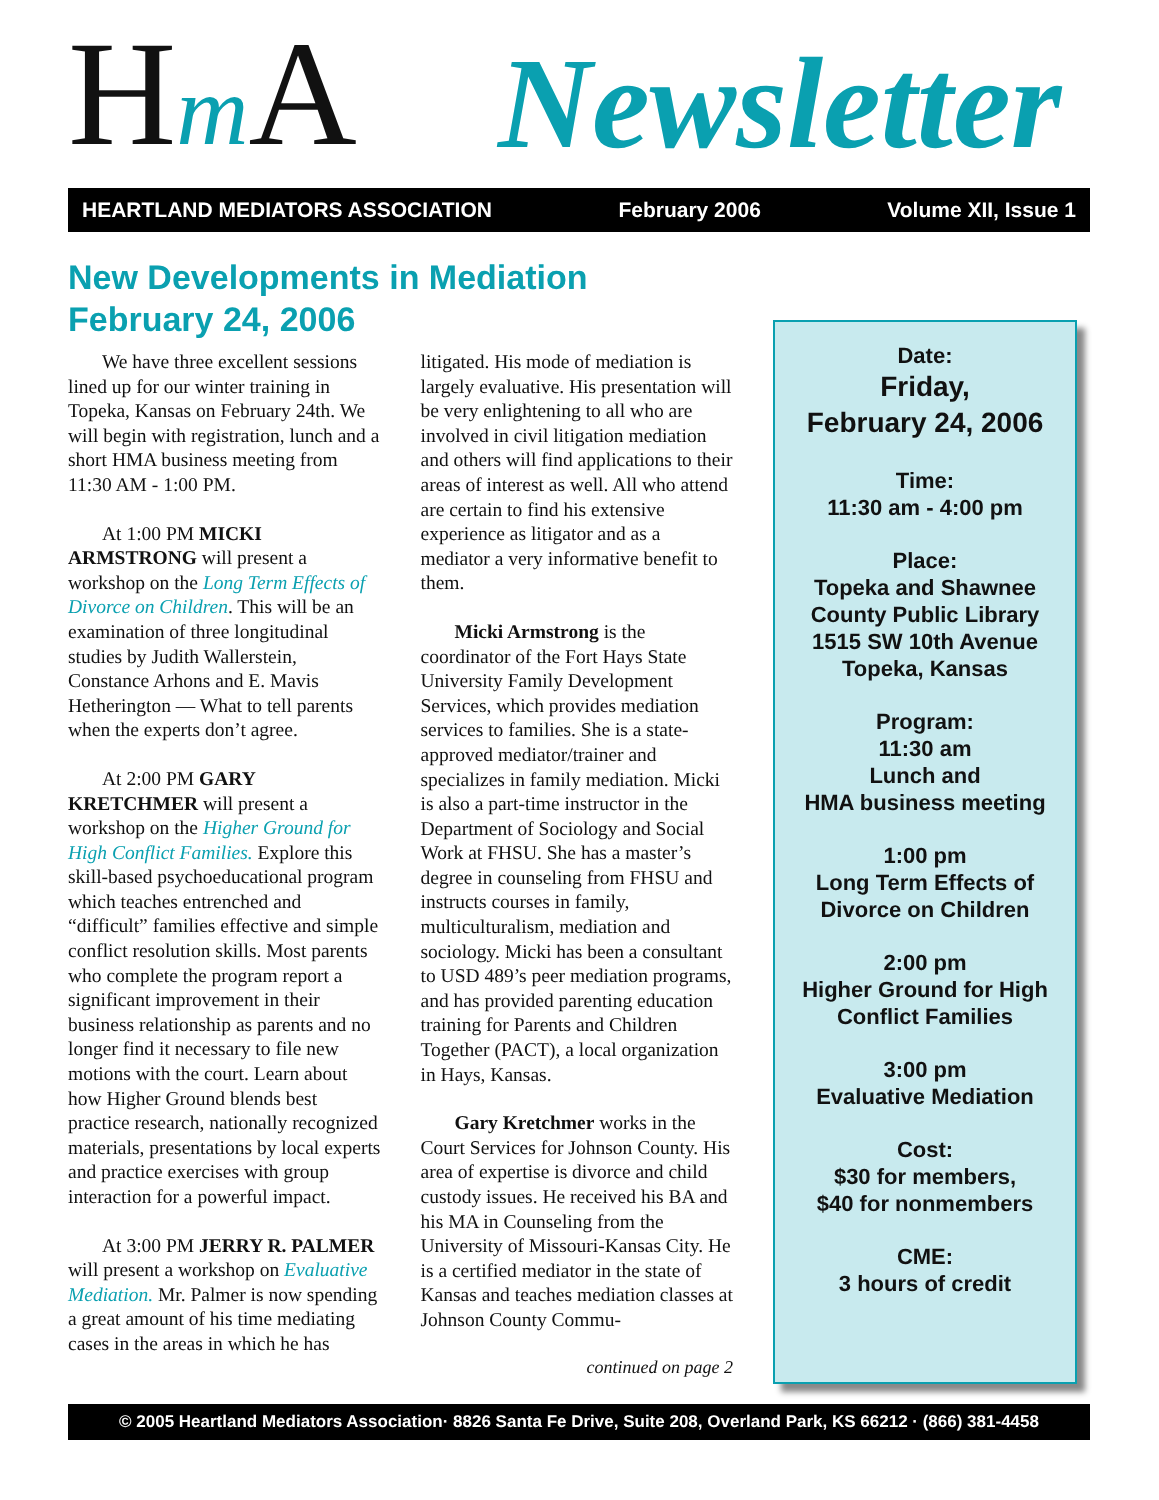Hm A
Newsletter
HEARTLAND MEDIATORS ASSOCIATION February 2006 Volume XII, Issue 1
New Developments in Mediation
February 24, 2006
We have three excellent sessions lined up for our winter training in Topeka, Kansas on February 24th. We will begin with registration, lunch and a short HMA business meeting from 11:30 AM - 1:00 PM.
At 1:00 PM MICKI ARMSTRONG will present a workshop on the Long Term Effects of Divorce on Children. This will be an examination of three longitudinal studies by Judith Wallerstein, Constance Arhons and E. Mavis Hetherington — What to tell parents when the experts don’t agree.
At 2:00 PM GARY KRETCHMER will present a workshop on the Higher Ground for High Conflict Families. Explore this skill-based psychoeducational program which teaches entrenched and “difficult” families effective and simple conflict resolution skills. Most parents who complete the program report a significant improvement in their business relationship as parents and no longer find it necessary to file new motions with the court. Learn about how Higher Ground blends best practice research, nationally recognized materials, presentations by local experts and practice exercises with group interaction for a powerful impact.
At 3:00 PM JERRY R. PALMER will present a workshop on Evaluative Mediation. Mr. Palmer is now spending a great amount of his time mediating cases in the areas in which he has litigated. His mode of mediation is largely evaluative. His presentation will be very enlightening to all who are involved in civil litigation mediation and others will find applications to their areas of interest as well. All who attend are certain to find his extensive experience as litigator and as a mediator a very informative benefit to them.
Micki Armstrong is the coordinator of the Fort Hays State University Family Development Services, which provides mediation services to families. She is a state-approved mediator/trainer and specializes in family mediation. Micki is also a part-time instructor in the Department of Sociology and Social Work at FHSU. She has a master’s degree in counseling from FHSU and instructs courses in family, multiculturalism, mediation and sociology. Micki has been a consultant to USD 489’s peer mediation programs, and has provided parenting education training for Parents and Children Together (PACT), a local organization in Hays, Kansas.
Gary Kretchmer works in the Court Services for Johnson County. His area of expertise is divorce and child custody issues. He received his BA and his MA in Counseling from the University of Missouri-Kansas City. He is a certified mediator in the state of Kansas and teaches mediation classes at Johnson County Commu-
continued on page 2
Date:
Friday,
February 24, 2006
Time:
11:30 am - 4:00 pm
Place:
Topeka and Shawnee
County Public Library
1515 SW 10th Avenue
Topeka, Kansas
Program:
11:30 am
Lunch and
HMA business meeting
1:00 pm
Long Term Effects of
Divorce on Children
2:00 pm
Higher Ground for High
Conflict Families
3:00 pm
Evaluative Mediation
Cost:
$30 for members,
$40 for nonmembers
CME:
3 hours of credit
© 2005 Heartland Mediators Association· 8826 Santa Fe Drive, Suite 208, Overland Park, KS 66212 · (866) 381-4458